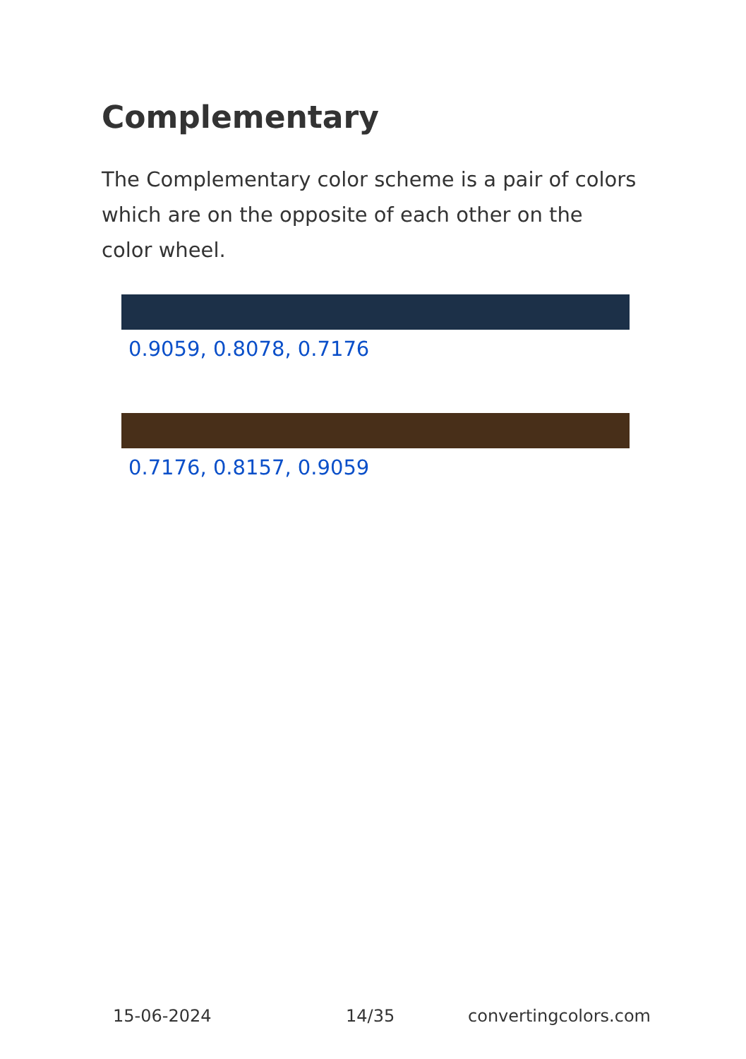Complementary
The Complementary color scheme is a pair of colors which are on the opposite of each other on the color wheel.
0.9059, 0.8078, 0.7176
0.7176, 0.8157, 0.9059
15-06-2024 14/35 convertingcolors.com